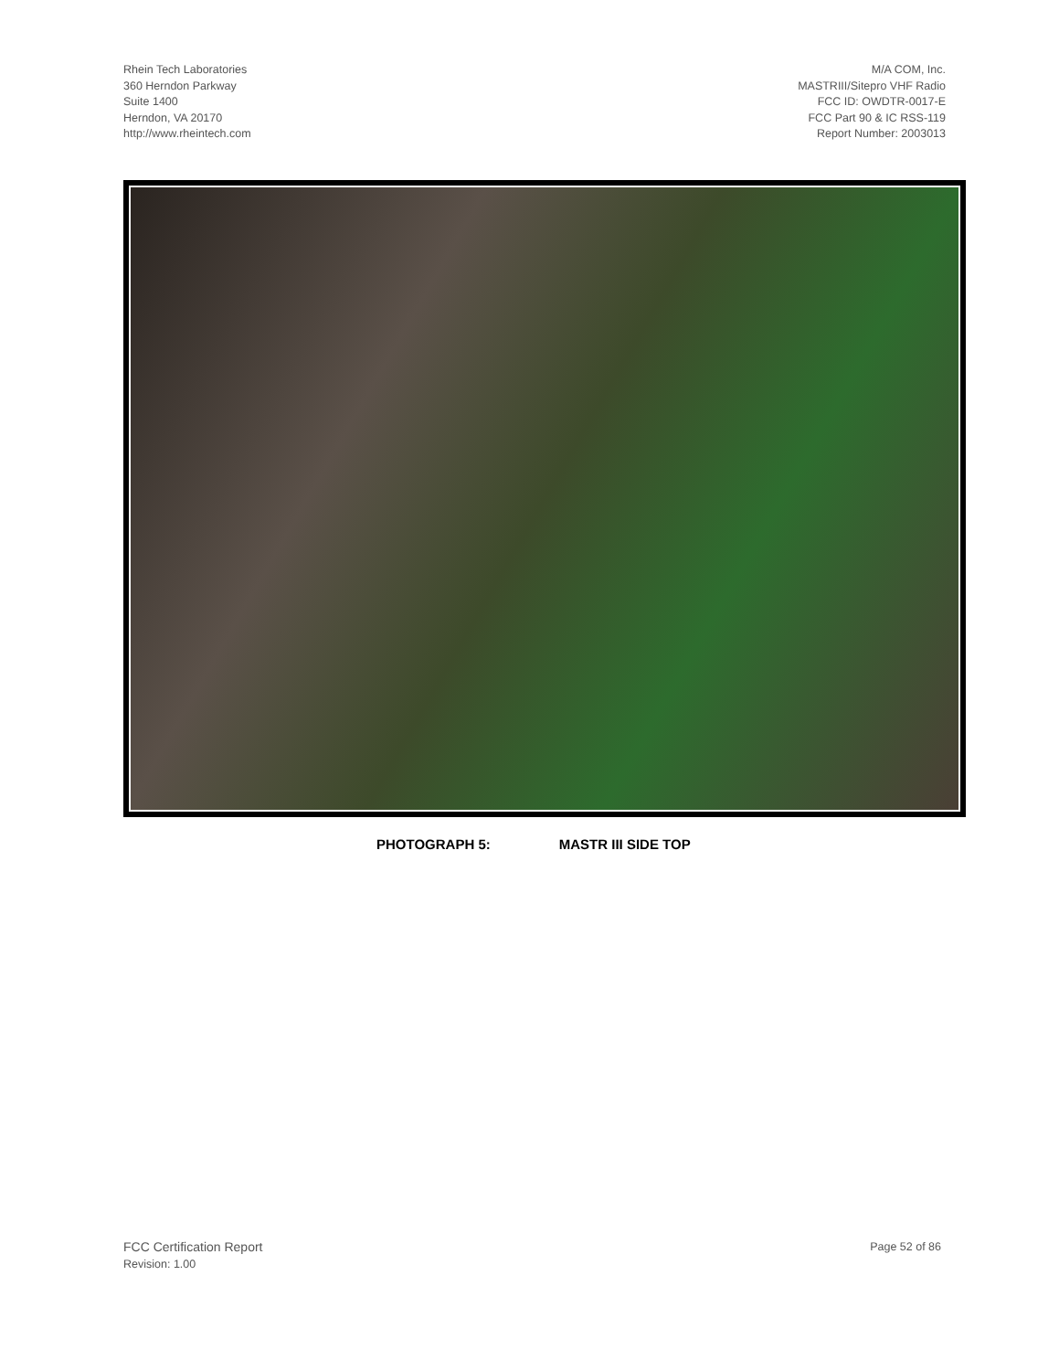Rhein Tech Laboratories
360 Herndon Parkway
Suite 1400
Herndon, VA 20170
http://www.rheintech.com
M/A COM, Inc.
MASTRIII/Sitepro VHF Radio
FCC ID: OWDTR-0017-E
FCC Part 90 & IC RSS-119
Report Number: 2003013
PHOTOGRAPH 5: MASTR III SIDE TOP
FCC Certification Report
Revision: 1.00
Page 52 of 86